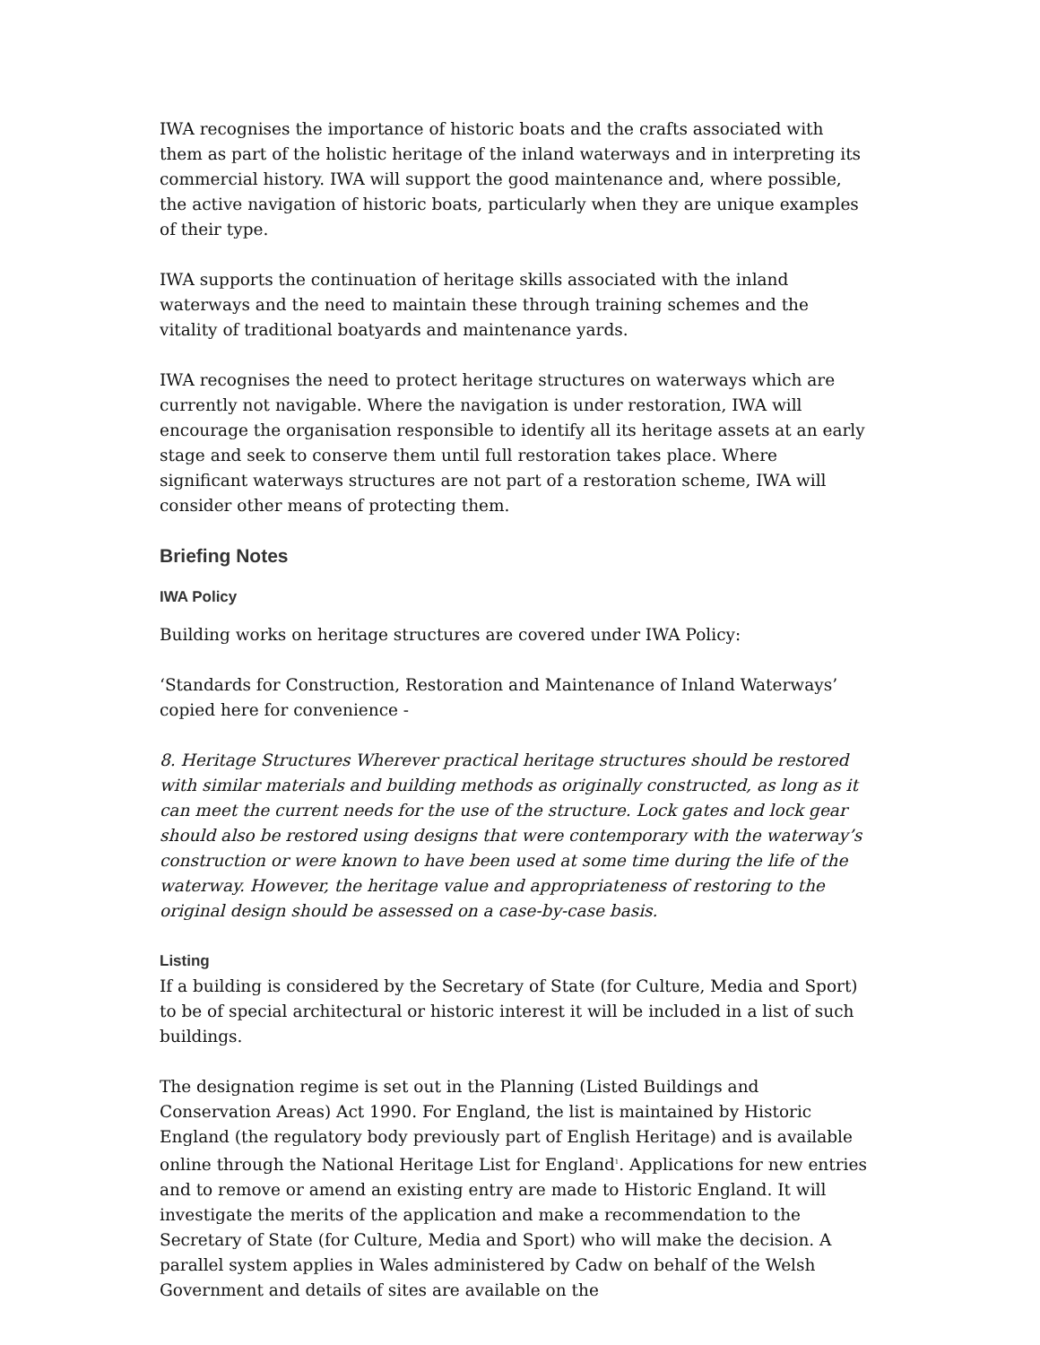IWA recognises the importance of historic boats and the crafts associated with them as part of the holistic heritage of the inland waterways and in interpreting its commercial history. IWA will support the good maintenance and, where possible, the active navigation of historic boats, particularly when they are unique examples of their type.
IWA supports the continuation of heritage skills associated with the inland waterways and the need to maintain these through training schemes and the vitality of traditional boatyards and maintenance yards.
IWA recognises the need to protect heritage structures on waterways which are currently not navigable. Where the navigation is under restoration, IWA will encourage the organisation responsible to identify all its heritage assets at an early stage and seek to conserve them until full restoration takes place. Where significant waterways structures are not part of a restoration scheme, IWA will consider other means of protecting them.
Briefing Notes
IWA Policy
Building works on heritage structures are covered under IWA Policy:
‘Standards for Construction, Restoration and Maintenance of Inland Waterways’ copied here for convenience -
8. Heritage Structures Wherever practical heritage structures should be restored with similar materials and building methods as originally constructed, as long as it can meet the current needs for the use of the structure. Lock gates and lock gear should also be restored using designs that were contemporary with the waterway’s construction or were known to have been used at some time during the life of the waterway. However, the heritage value and appropriateness of restoring to the original design should be assessed on a case-by-case basis.
Listing
If a building is considered by the Secretary of State (for Culture, Media and Sport) to be of special architectural or historic interest it will be included in a list of such buildings.
The designation regime is set out in the Planning (Listed Buildings and Conservation Areas) Act 1990. For England, the list is maintained by Historic England (the regulatory body previously part of English Heritage) and is available online through the National Heritage List for England<sup>1</sup>. Applications for new entries and to remove or amend an existing entry are made to Historic England. It will investigate the merits of the application and make a recommendation to the Secretary of State (for Culture, Media and Sport) who will make the decision. A parallel system applies in Wales administered by Cadw on behalf of the Welsh Government and details of sites are available on the